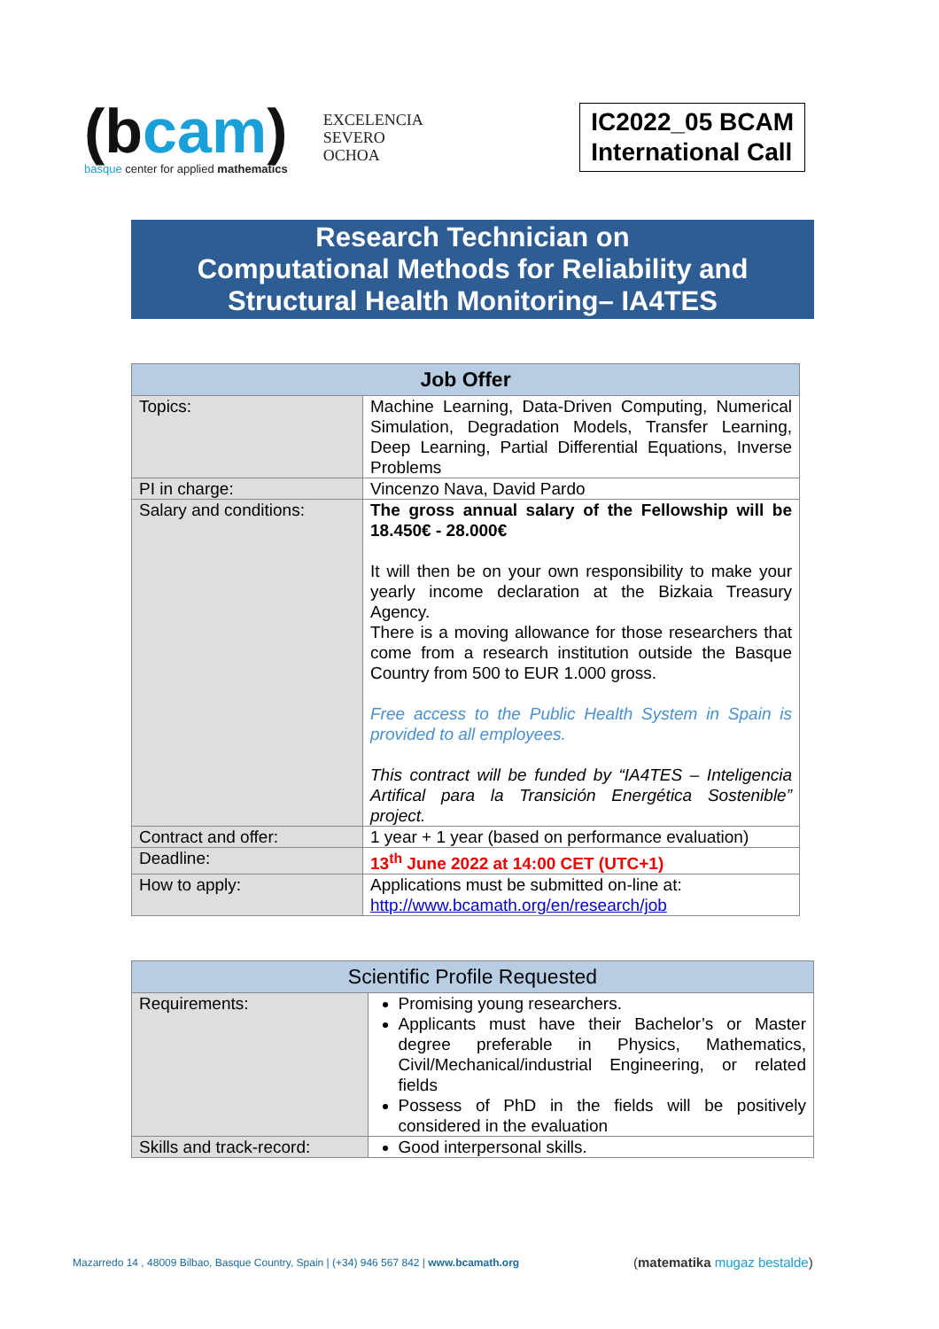(bcam)
basque center for applied mathematics
EXCELENCIA
SEVERO
OCHOA
IC2022_05 BCAM
International Call
Research Technician on
Computational Methods for Reliability and
Structural Health Monitoring– IA4TES
| Job Offer | |
| --- | --- |
| Topics: | Machine Learning, Data-Driven Computing, Numerical Simulation, Degradation Models, Transfer Learning, Deep Learning, Partial Differential Equations, Inverse Problems |
| PI in charge: | Vincenzo Nava, David Pardo |
| Salary and conditions: | The gross annual salary of the Fellowship will be 18.450€ - 28.000€ It will then be on your own responsibility to make your yearly income declaration at the Bizkaia Treasury Agency. There is a moving allowance for those researchers that come from a research institution outside the Basque Country from 500 to EUR 1.000 gross. Free access to the Public Health System in Spain is provided to all employees. This contract will be funded by “IA4TES – Inteligencia Artifical para la Transición Energética Sostenible” project. |
| Contract and offer: | 1 year + 1 year (based on performance evaluation) |
| Deadline: | 13<sup>th</sup> June 2022 at 14:00 CET (UTC+1) |
| How to apply: | Applications must be submitted on-line at: http://www.bcamath.org/en/research/job |
| Scientific Profile Requested | |
| --- | --- |
| Requirements: | Promising young researchers. Applicants must have their Bachelor’s or Master degree preferable in Physics, Mathematics, Civil/Mechanical/industrial Engineering, or related fields Possess of PhD in the fields will be positively considered in the evaluation |
| Skills and track-record: | Good interpersonal skills. |
Mazarredo 14 , 48009 Bilbao, Basque Country, Spain | (+34) 946 567 842 | www.bcamath.org
(matematika mugaz bestalde)